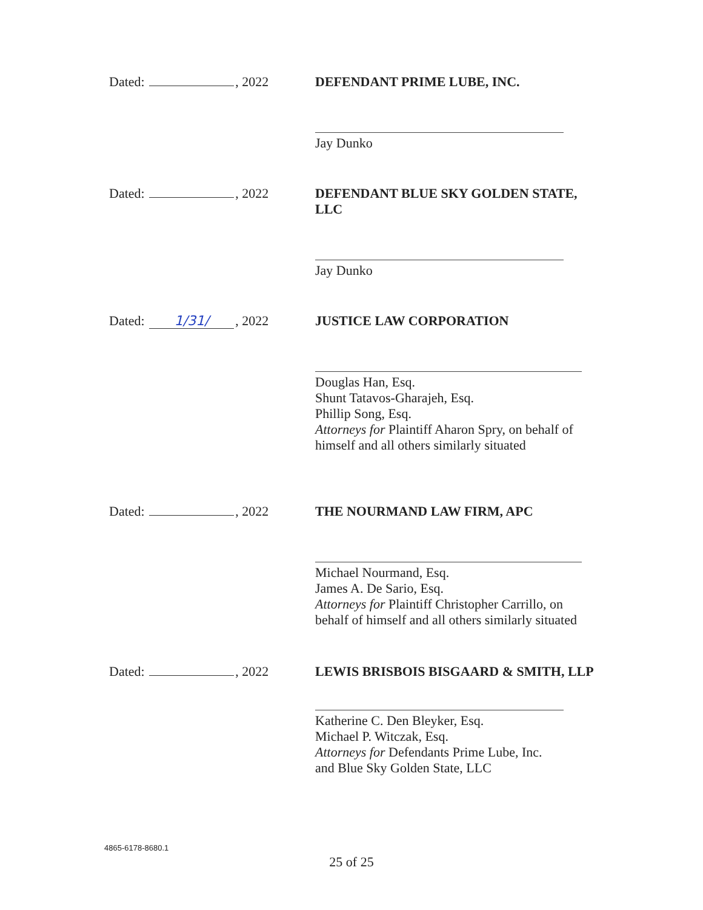Dated: , 2022
DEFENDANT PRIME LUBE, INC.
Jay Dunko
Dated: , 2022
DEFENDANT BLUE SKY GOLDEN STATE, LLC
Jay Dunko
Dated: 1/31/, 2022
JUSTICE LAW CORPORATION
Douglas Han, Esq.
Shunt Tatavos-Gharajeh, Esq.
Phillip Song, Esq.
Attorneys for Plaintiff Aharon Spry, on behalf of himself and all others similarly situated
Dated: , 2022
THE NOURMAND LAW FIRM, APC
Michael Nourmand, Esq.
James A. De Sario, Esq.
Attorneys for Plaintiff Christopher Carrillo, on behalf of himself and all others similarly situated
Dated: , 2022
LEWIS BRISBOIS BISGAARD & SMITH, LLP
Katherine C. Den Bleyker, Esq.
Michael P. Witczak, Esq.
Attorneys for Defendants Prime Lube, Inc. and Blue Sky Golden State, LLC
4865-6178-8680.1
25 of 25